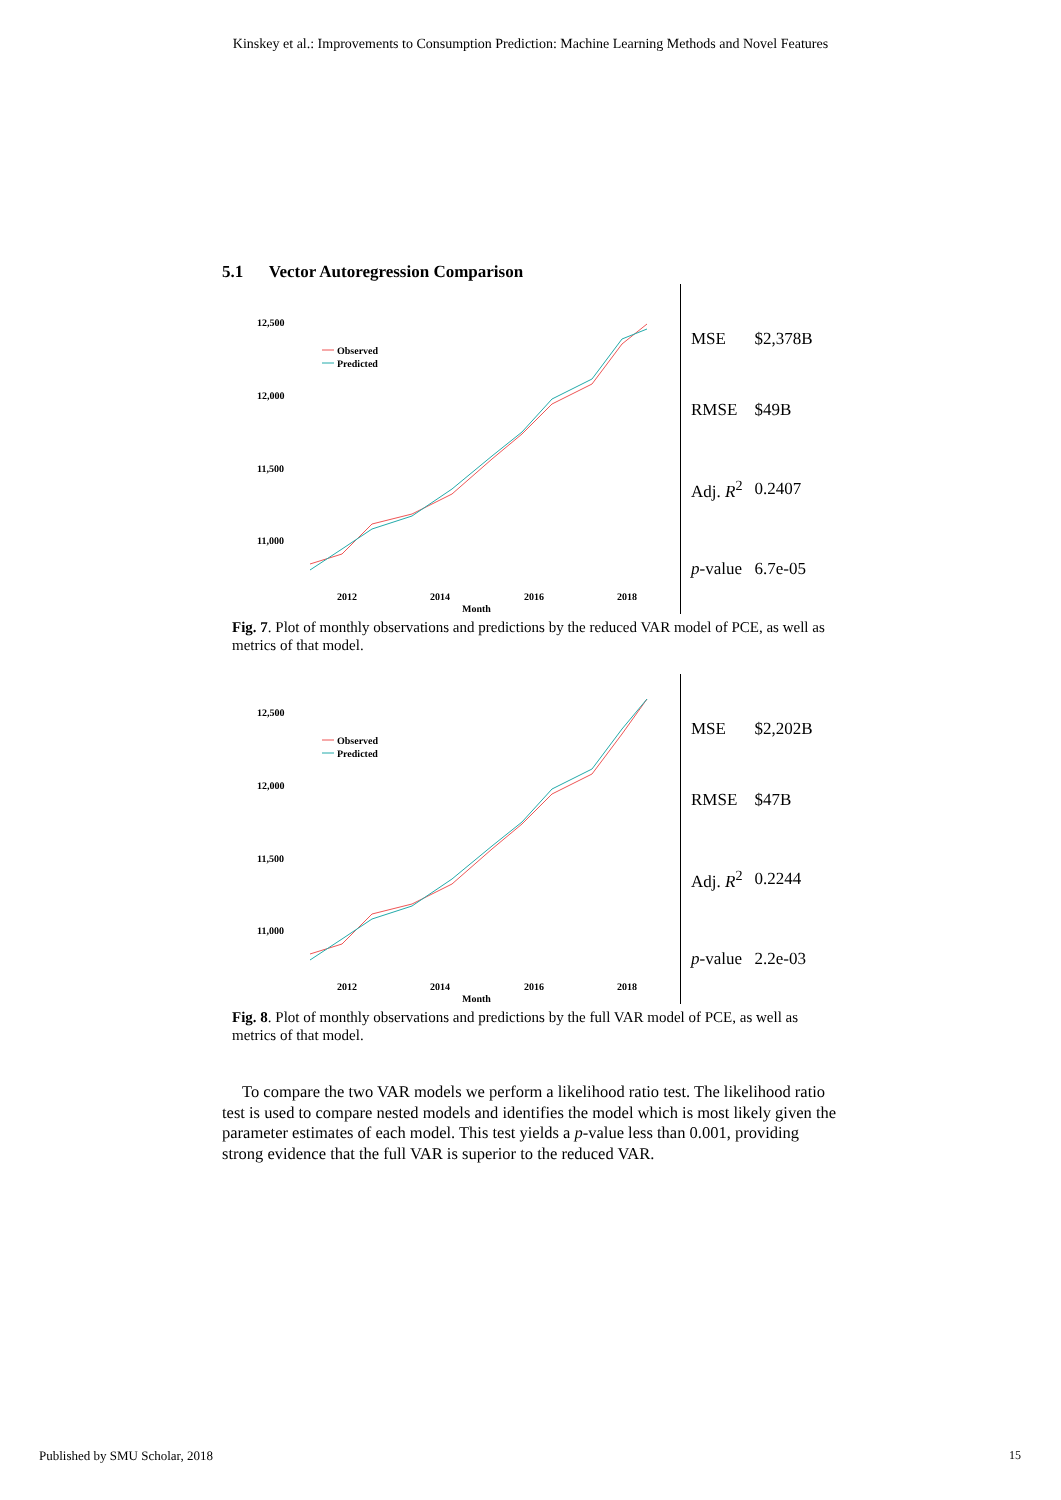Kinskey et al.: Improvements to Consumption Prediction: Machine Learning Methods and Novel Features
5.1 Vector Autoregression Comparison
12,500
12,000
11,500
11,000
Observed
Predicted
2012
2014
2016
2018
Month
| MSE | $2,378B |
| RMSE | $49B |
| Adj. R<sup>2</sup> | 0.2407 |
| p -value | 6.7e-05 |
Fig. 7. Plot of monthly observations and predictions by the reduced VAR model of PCE, as well as metrics of that model.
12,500
12,000
11,500
11,000
Observed
Predicted
2012
2014
2016
2018
Month
| MSE | $2,202B |
| RMSE | $47B |
| Adj. R<sup>2</sup> | 0.2244 |
| p -value | 2.2e-03 |
Fig. 8. Plot of monthly observations and predictions by the full VAR model of PCE, as well as metrics of that model.
To compare the two VAR models we perform a likelihood ratio test. The likelihood ratio test is used to compare nested models and identifies the model which is most likely given the parameter estimates of each model. This test yields a p-value less than 0.001, providing strong evidence that the full VAR is superior to the reduced VAR.
Published by SMU Scholar, 2018 15